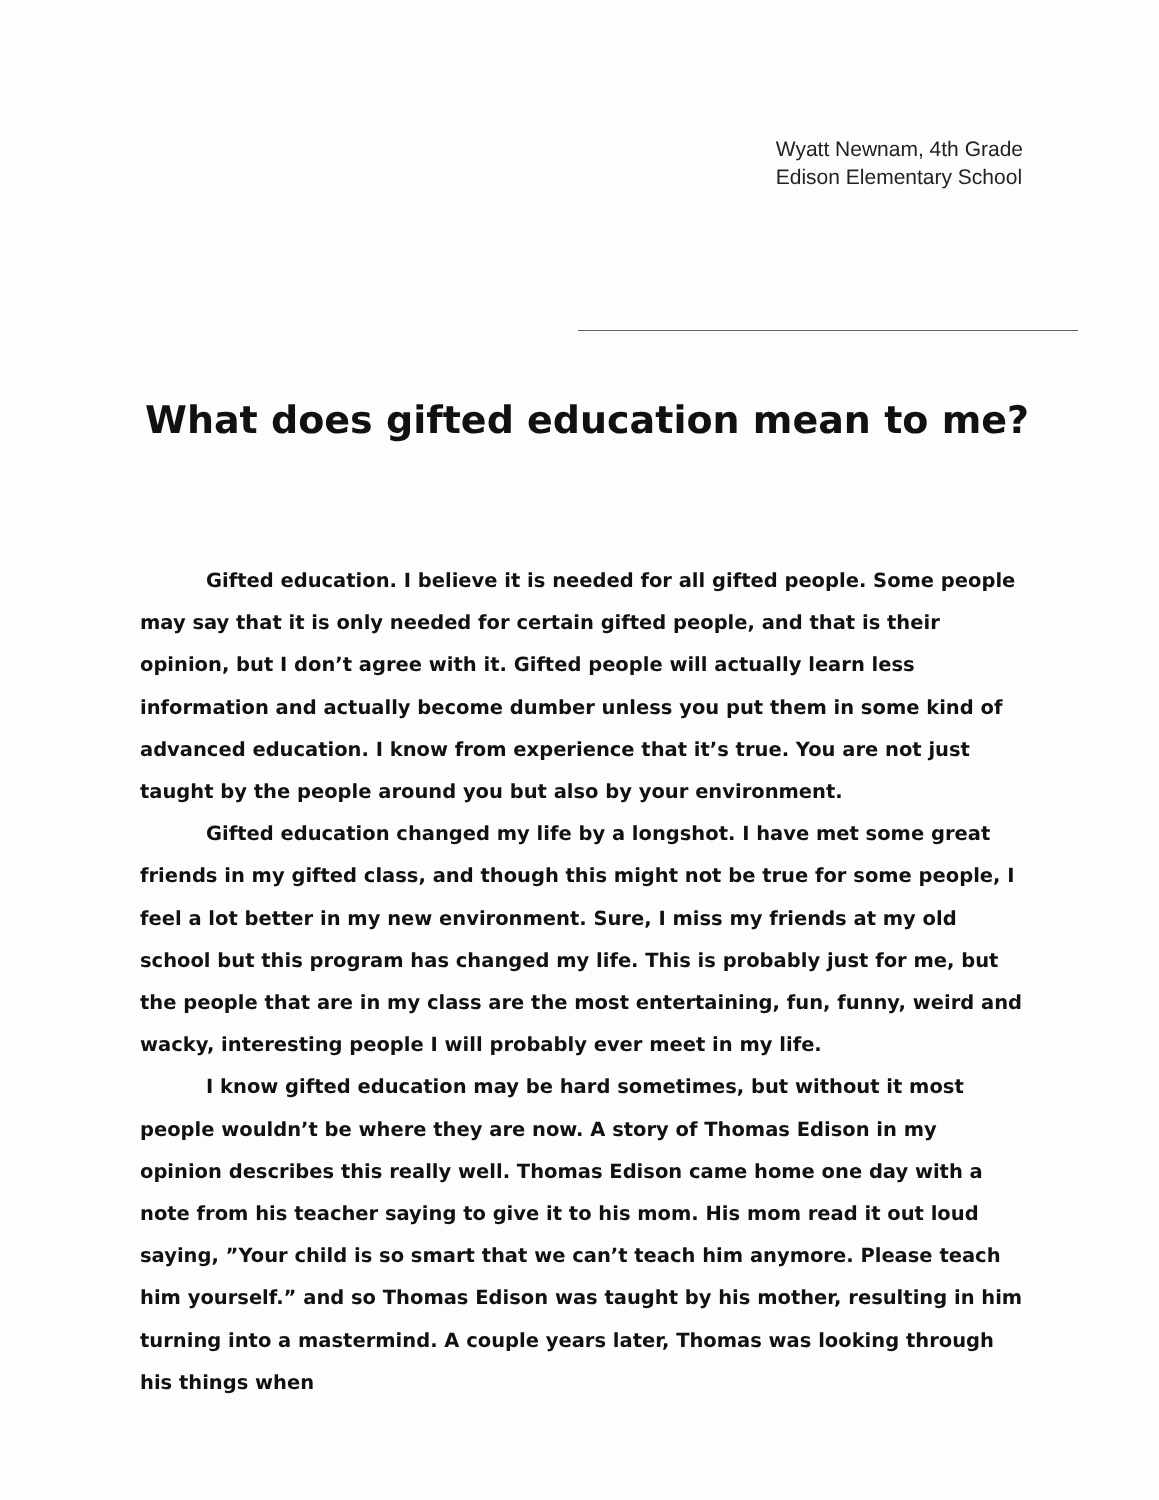Wyatt Newnam, 4th Grade
Edison Elementary School
What does gifted education mean to me?
Gifted education. I believe it is needed for all gifted people. Some people may say that it is only needed for certain gifted people, and that is their opinion, but I don’t agree with it. Gifted people will actually learn less information and actually become dumber unless you put them in some kind of advanced education. I know from experience that it’s true. You are not just taught by the people around you but also by your environment.
Gifted education changed my life by a longshot. I have met some great friends in my gifted class, and though this might not be true for some people, I feel a lot better in my new environment. Sure, I miss my friends at my old school but this program has changed my life. This is probably just for me, but the people that are in my class are the most entertaining, fun, funny, weird and wacky, interesting people I will probably ever meet in my life.
I know gifted education may be hard sometimes, but without it most people wouldn’t be where they are now. A story of Thomas Edison in my opinion describes this really well. Thomas Edison came home one day with a note from his teacher saying to give it to his mom. His mom read it out loud saying, ”Your child is so smart that we can’t teach him anymore. Please teach him yourself.” and so Thomas Edison was taught by his mother, resulting in him turning into a mastermind. A couple years later, Thomas was looking through his things when